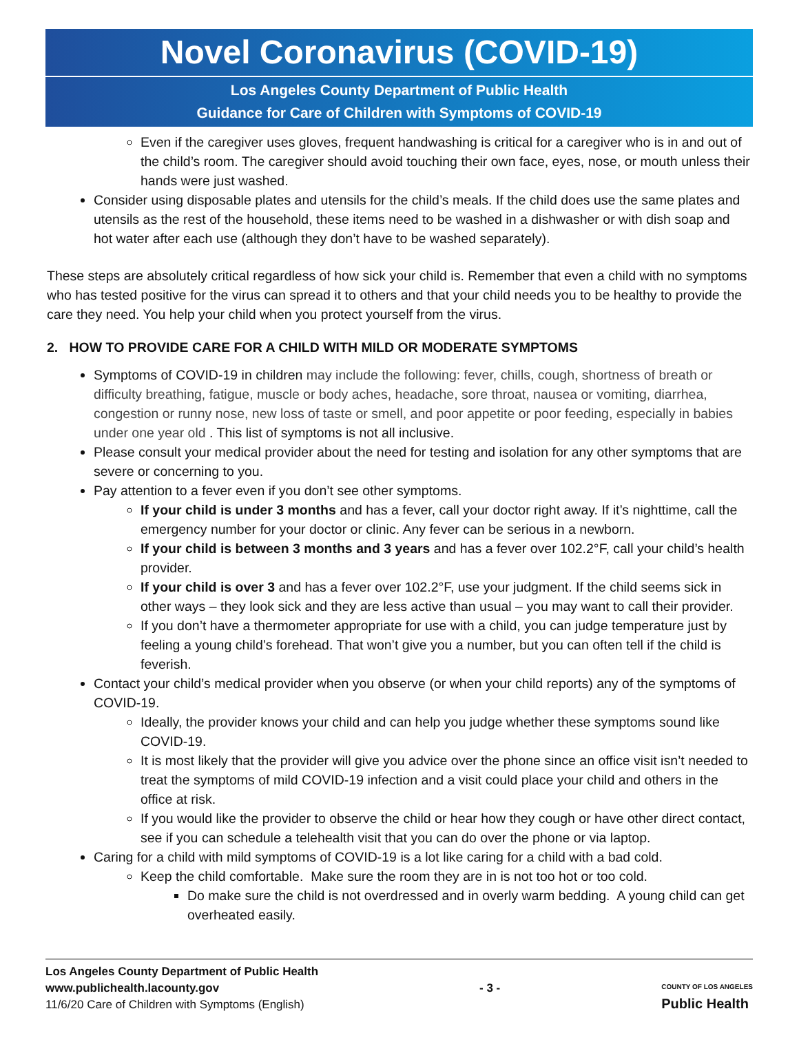Novel Coronavirus (COVID-19)
Los Angeles County Department of Public Health
Guidance for Care of Children with Symptoms of COVID-19
Even if the caregiver uses gloves, frequent handwashing is critical for a caregiver who is in and out of the child’s room. The caregiver should avoid touching their own face, eyes, nose, or mouth unless their hands were just washed.
Consider using disposable plates and utensils for the child’s meals. If the child does use the same plates and utensils as the rest of the household, these items need to be washed in a dishwasher or with dish soap and hot water after each use (although they don’t have to be washed separately).
These steps are absolutely critical regardless of how sick your child is. Remember that even a child with no symptoms who has tested positive for the virus can spread it to others and that your child needs you to be healthy to provide the care they need. You help your child when you protect yourself from the virus.
2. HOW TO PROVIDE CARE FOR A CHILD WITH MILD OR MODERATE SYMPTOMS
Symptoms of COVID-19 in children may include the following: fever, chills, cough, shortness of breath or difficulty breathing, fatigue, muscle or body aches, headache, sore throat, nausea or vomiting, diarrhea, congestion or runny nose, new loss of taste or smell, and poor appetite or poor feeding, especially in babies under one year old . This list of symptoms is not all inclusive.
Please consult your medical provider about the need for testing and isolation for any other symptoms that are severe or concerning to you.
Pay attention to a fever even if you don’t see other symptoms.
If your child is under 3 months and has a fever, call your doctor right away. If it’s nighttime, call the emergency number for your doctor or clinic. Any fever can be serious in a newborn.
If your child is between 3 months and 3 years and has a fever over 102.2°F, call your child’s health provider.
If your child is over 3 and has a fever over 102.2°F, use your judgment. If the child seems sick in other ways – they look sick and they are less active than usual – you may want to call their provider.
If you don’t have a thermometer appropriate for use with a child, you can judge temperature just by feeling a young child’s forehead. That won’t give you a number, but you can often tell if the child is feverish.
Contact your child’s medical provider when you observe (or when your child reports) any of the symptoms of COVID-19.
Ideally, the provider knows your child and can help you judge whether these symptoms sound like COVID-19.
It is most likely that the provider will give you advice over the phone since an office visit isn’t needed to treat the symptoms of mild COVID-19 infection and a visit could place your child and others in the office at risk.
If you would like the provider to observe the child or hear how they cough or have other direct contact, see if you can schedule a telehealth visit that you can do over the phone or via laptop.
Caring for a child with mild symptoms of COVID-19 is a lot like caring for a child with a bad cold.
Keep the child comfortable. Make sure the room they are in is not too hot or too cold.
Do make sure the child is not overdressed and in overly warm bedding. A young child can get overheated easily.
Los Angeles County Department of Public Health
www.publichealth.lacounty.gov
11/6/20 Care of Children with Symptoms (English)
- 3 -
COUNTY OF LOS ANGELES
Public Health